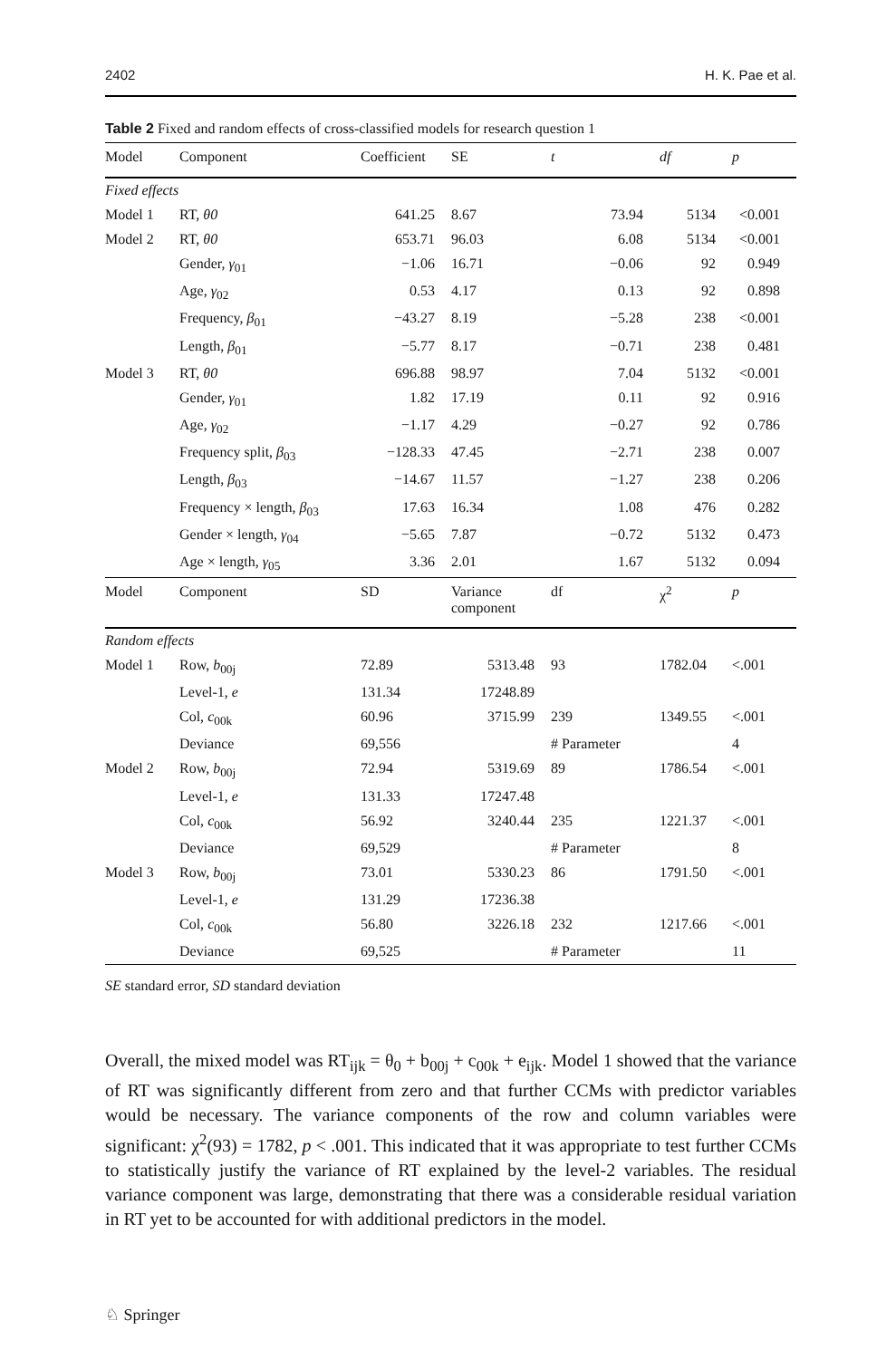2402 H. K. Pae et al.
Table 2 Fixed and random effects of cross-classified models for research question 1
| Model | Component | Coefficient | SE | t | df | p |
| --- | --- | --- | --- | --- | --- | --- |
| Fixed effects | | | | | | |
| Model 1 | RT, θ0 | 641.25 | 8.67 | 73.94 | 5134 | <0.001 |
| Model 2 | RT, θ0 | 653.71 | 96.03 | 6.08 | 5134 | <0.001 |
| | Gender, γ<sub>01</sub> | −1.06 | 16.71 | −0.06 | 92 | 0.949 |
| | Age, γ<sub>02</sub> | 0.53 | 4.17 | 0.13 | 92 | 0.898 |
| | Frequency, β<sub>01</sub> | −43.27 | 8.19 | −5.28 | 238 | <0.001 |
| | Length, β<sub>01</sub> | −5.77 | 8.17 | −0.71 | 238 | 0.481 |
| Model 3 | RT, θ0 | 696.88 | 98.97 | 7.04 | 5132 | <0.001 |
| | Gender, γ<sub>01</sub> | 1.82 | 17.19 | 0.11 | 92 | 0.916 |
| | Age, γ<sub>02</sub> | −1.17 | 4.29 | −0.27 | 92 | 0.786 |
| | Frequency split, β<sub>03</sub> | −128.33 | 47.45 | −2.71 | 238 | 0.007 |
| | Length, β<sub>03</sub> | −14.67 | 11.57 | −1.27 | 238 | 0.206 |
| | Frequency × length, β<sub>03</sub> | 17.63 | 16.34 | 1.08 | 476 | 0.282 |
| | Gender × length, γ<sub>04</sub> | −5.65 | 7.87 | −0.72 | 5132 | 0.473 |
| | Age × length, γ<sub>05</sub> | 3.36 | 2.01 | 1.67 | 5132 | 0.094 |
| Model | Component | SD | Variance component | df | χ<sup>2</sup> | p |
| Random effects | | | | | | |
| Model 1 | Row, b<sub>00j</sub> | 72.89 | 5313.48 | 93 | 1782.04 | <.001 |
| | Level-1, e | 131.34 | 17248.89 | | | |
| | Col, c<sub>00k</sub> | 60.96 | 3715.99 | 239 | 1349.55 | <.001 |
| | Deviance | 69,556 | | # Parameter | | 4 |
| Model 2 | Row, b<sub>00j</sub> | 72.94 | 5319.69 | 89 | 1786.54 | <.001 |
| | Level-1, e | 131.33 | 17247.48 | | | |
| | Col, c<sub>00k</sub> | 56.92 | 3240.44 | 235 | 1221.37 | <.001 |
| | Deviance | 69,529 | | # Parameter | | 8 |
| Model 3 | Row, b<sub>00j</sub> | 73.01 | 5330.23 | 86 | 1791.50 | <.001 |
| | Level-1, e | 131.29 | 17236.38 | | | |
| | Col, c<sub>00k</sub> | 56.80 | 3226.18 | 232 | 1217.66 | <.001 |
| | Deviance | 69,525 | | # Parameter | | 11 |
SE standard error, SD standard deviation
Overall, the mixed model was RT<sub>ijk</sub> = θ<sub>0</sub> + b<sub>00j</sub> + c<sub>00k</sub> + e<sub>ijk</sub>. Model 1 showed that the variance of RT was significantly different from zero and that further CCMs with predictor variables would be necessary. The variance components of the row and column variables were significant: χ<sup>2</sup>(93) = 1782, p < .001. This indicated that it was appropriate to test further CCMs to statistically justify the variance of RT explained by the level-2 variables. The residual variance component was large, demonstrating that there was a considerable residual variation in RT yet to be accounted for with additional predictors in the model.
♘ Springer